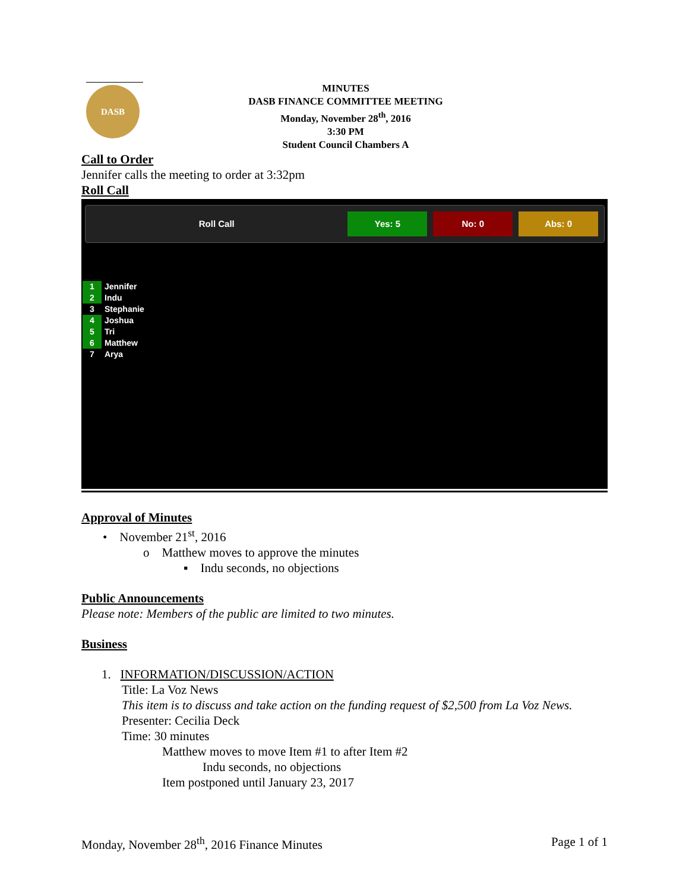DASB
MINUTES
DASB FINANCE COMMITTEE MEETING
Monday, November 28<sup>th</sup>, 2016
3:30 PM
Student Council Chambers A
Call to Order
Jennifer calls the meeting to order at 3:32pm
Roll Call
Roll Call Yes: 5 No: 0 Abs: 0
1 Jennifer
2 Indu
3 Stephanie
4 Joshua
5 Tri
6 Matthew
7 Arya
Approval of Minutes
• November 21<sup>st</sup>, 2016
o Matthew moves to approve the minutes
▪ Indu seconds, no objections
Public Announcements
Please note: Members of the public are limited to two minutes.
Business
1. INFORMATION/DISCUSSION/ACTION
Title: La Voz News
This item is to discuss and take action on the funding request of $2,500 from La Voz News.
Presenter: Cecilia Deck
Time: 30 minutes
Matthew moves to move Item #1 to after Item #2
Indu seconds, no objections
Item postponed until January 23, 2017
Monday, November 28<sup>th</sup>, 2016 Finance Minutes Page 1 of 1